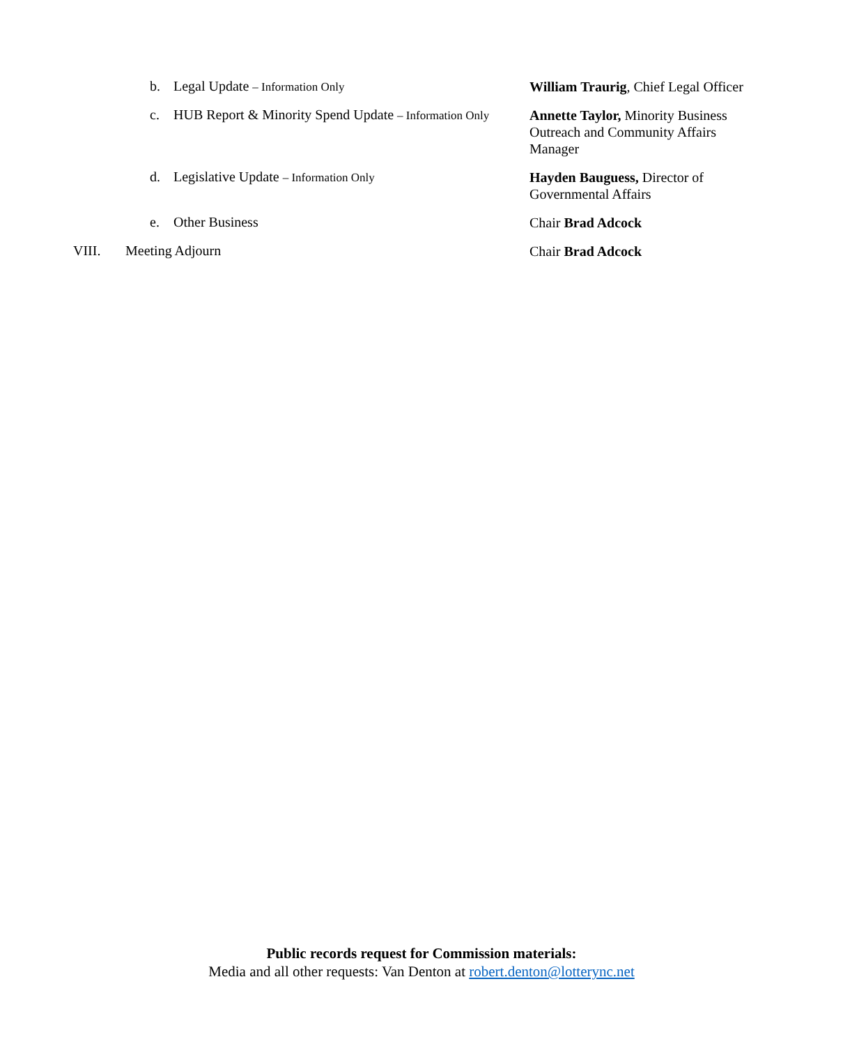b. Legal Update – Information Only
William Traurig, Chief Legal Officer
c. HUB Report & Minority Spend Update – Information Only
Annette Taylor, Minority Business Outreach and Community Affairs Manager
d. Legislative Update – Information Only
Hayden Bauguess, Director of Governmental Affairs
e. Other Business Chair Brad Adcock
VIII. Meeting Adjourn Chair Brad Adcock
Public records request for Commission materials:
Media and all other requests: Van Denton at robert.denton@lotterync.net